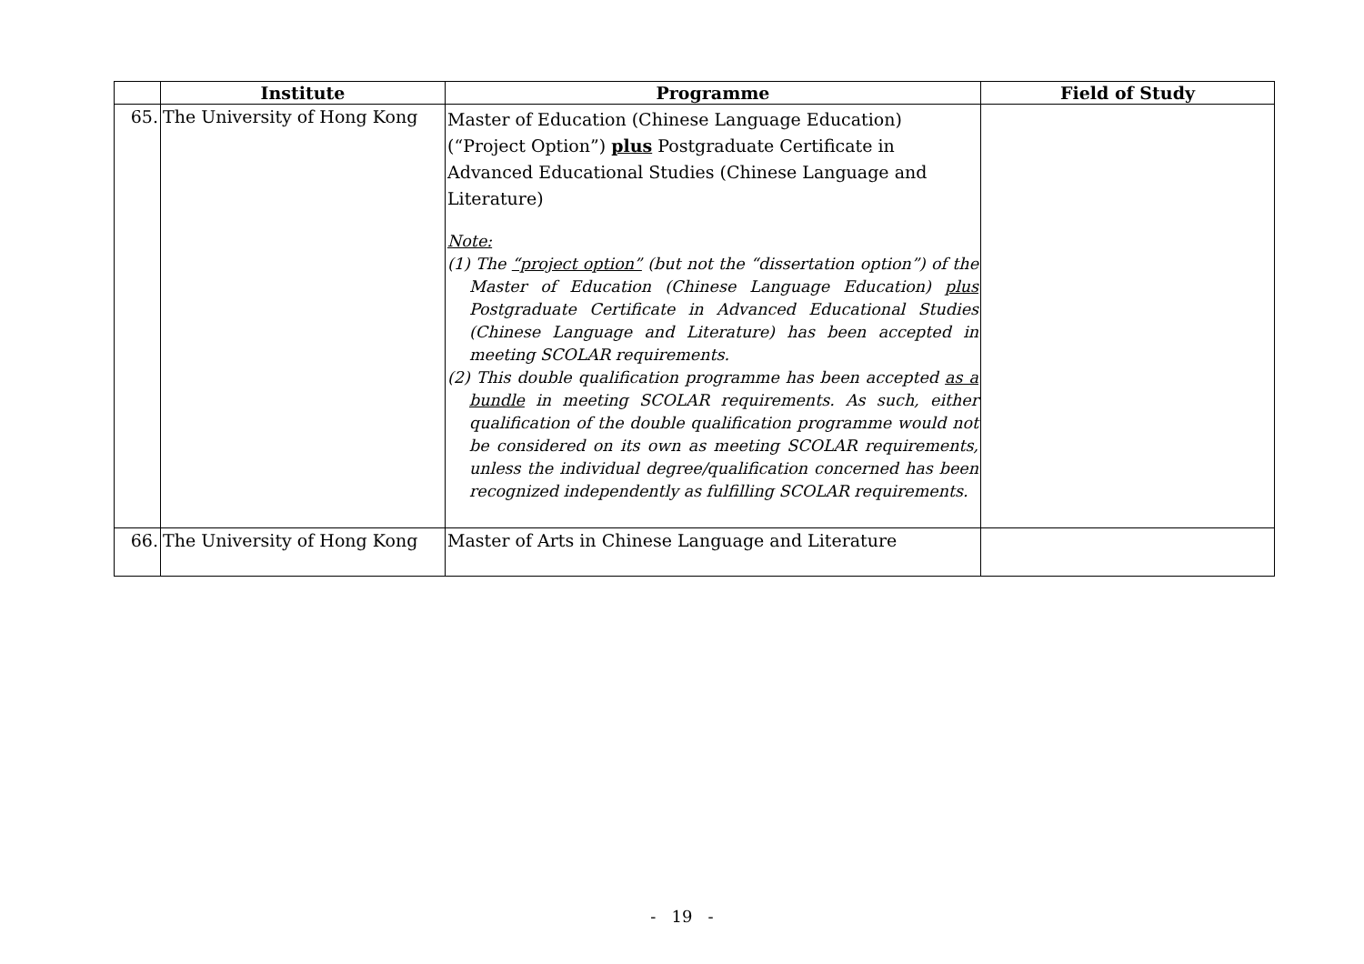| | Institute | Programme | Field of Study |
| --- | --- | --- | --- |
| 65. | The University of Hong Kong | Master of Education (Chinese Language Education) (“Project Option”) plus Postgraduate Certificate in Advanced Educational Studies (Chinese Language and Literature) Note: (1) The “project option” (but not the “dissertation option”) of the Master of Education (Chinese Language Education) plus Postgraduate Certificate in Advanced Educational Studies (Chinese Language and Literature) has been accepted in meeting SCOLAR requirements. (2) This double qualification programme has been accepted as a bundle in meeting SCOLAR requirements. As such, either qualification of the double qualification programme would not be considered on its own as meeting SCOLAR requirements, unless the individual degree/qualification concerned has been recognized independently as fulfilling SCOLAR requirements. | |
| 66. | The University of Hong Kong | Master of Arts in Chinese Language and Literature | |
- 19 -